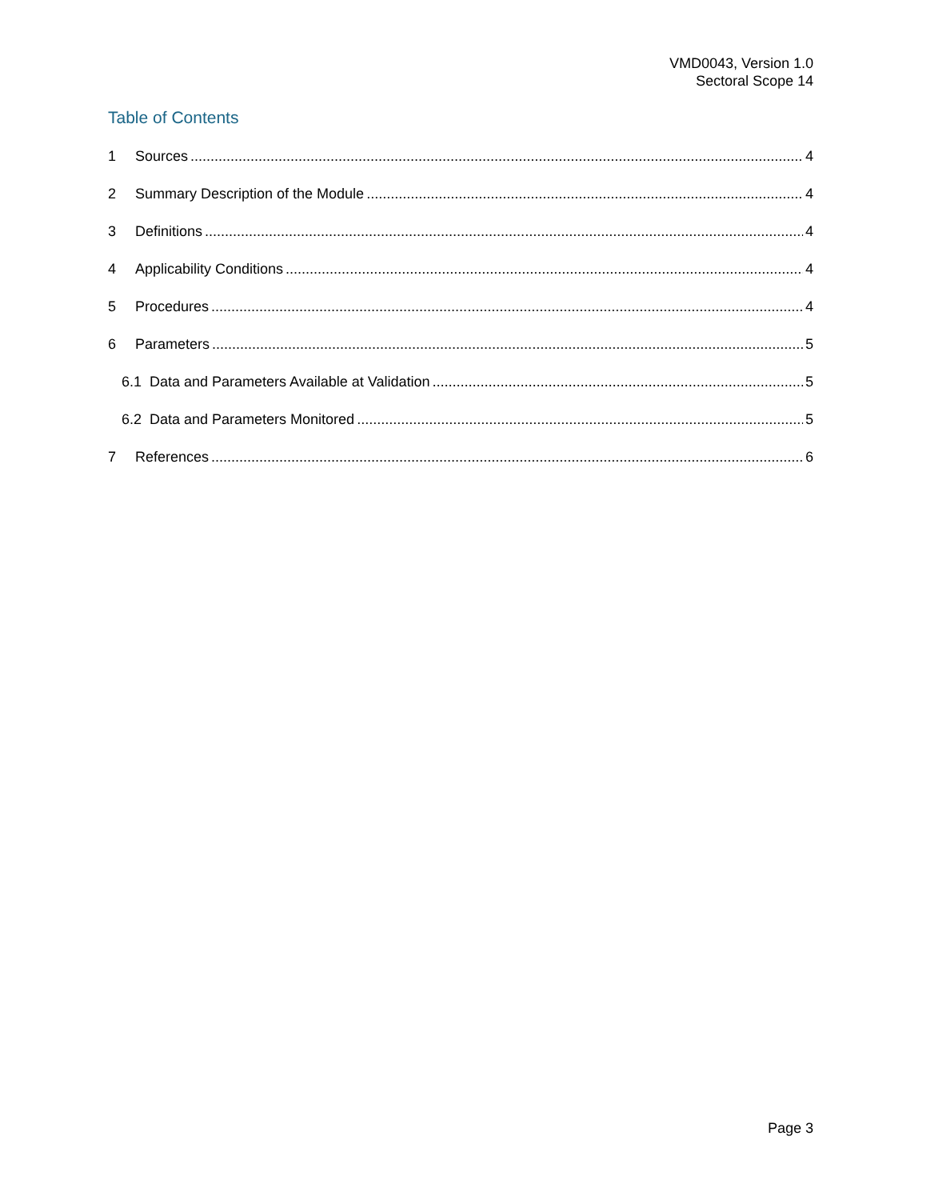VMD0043, Version 1.0
Sectoral Scope 14
Table of Contents
1 Sources 4
2 Summary Description of the Module 4
3 Definitions 4
4 Applicability Conditions 4
5 Procedures 4
6 Parameters 5
6.1 Data and Parameters Available at Validation 5
6.2 Data and Parameters Monitored 5
7 References 6
Page 3